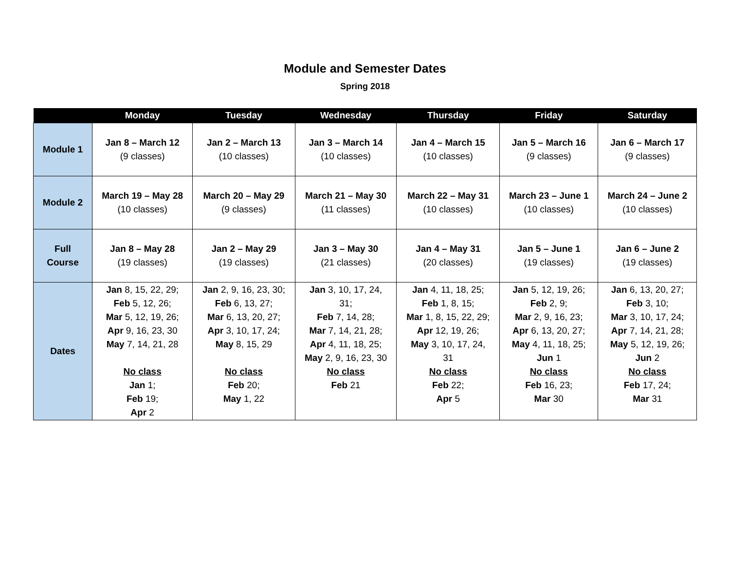Module and Semester Dates
Spring 2018
| | Monday | Tuesday | Wednesday | Thursday | Friday | Saturday |
| --- | --- | --- | --- | --- | --- | --- |
| Module 1 | Jan 8 – March 12 (9 classes) | Jan 2 – March 13 (10 classes) | Jan 3 – March 14 (10 classes) | Jan 4 – March 15 (10 classes) | Jan 5 – March 16 (9 classes) | Jan 6 – March 17 (9 classes) |
| Module 2 | March 19 – May 28 (10 classes) | March 20 – May 29 (9 classes) | March 21 – May 30 (11 classes) | March 22 – May 31 (10 classes) | March 23 – June 1 (10 classes) | March 24 – June 2 (10 classes) |
| Full Course | Jan 8 – May 28 (19 classes) | Jan 2 – May 29 (19 classes) | Jan 3 – May 30 (21 classes) | Jan 4 – May 31 (20 classes) | Jan 5 – June 1 (19 classes) | Jan 6 – June 2 (19 classes) |
| Dates | Jan 8, 15, 22, 29; Feb 5, 12, 26; Mar 5, 12, 19, 26; Apr 9, 16, 23, 30 May 7, 14, 21, 28 No class Jan 1; Feb 19; Apr 2 | Jan 2, 9, 16, 23, 30; Feb 6, 13, 27; Mar 6, 13, 20, 27; Apr 3, 10, 17, 24; May 8, 15, 29 No class Feb 20; May 1, 22 | Jan 3, 10, 17, 24, 31; Feb 7, 14, 28; Mar 7, 14, 21, 28; Apr 4, 11, 18, 25; May 2, 9, 16, 23, 30 No class Feb 21 | Jan 4, 11, 18, 25; Feb 1, 8, 15; Mar 1, 8, 15, 22, 29; Apr 12, 19, 26; May 3, 10, 17, 24, 31 No class Feb 22; Apr 5 | Jan 5, 12, 19, 26; Feb 2, 9; Mar 2, 9, 16, 23; Apr 6, 13, 20, 27; May 4, 11, 18, 25; Jun 1 No class Feb 16, 23; Mar 30 | Jan 6, 13, 20, 27; Feb 3, 10; Mar 3, 10, 17, 24; Apr 7, 14, 21, 28; May 5, 12, 19, 26; Jun 2 No class Feb 17, 24; Mar 31 |